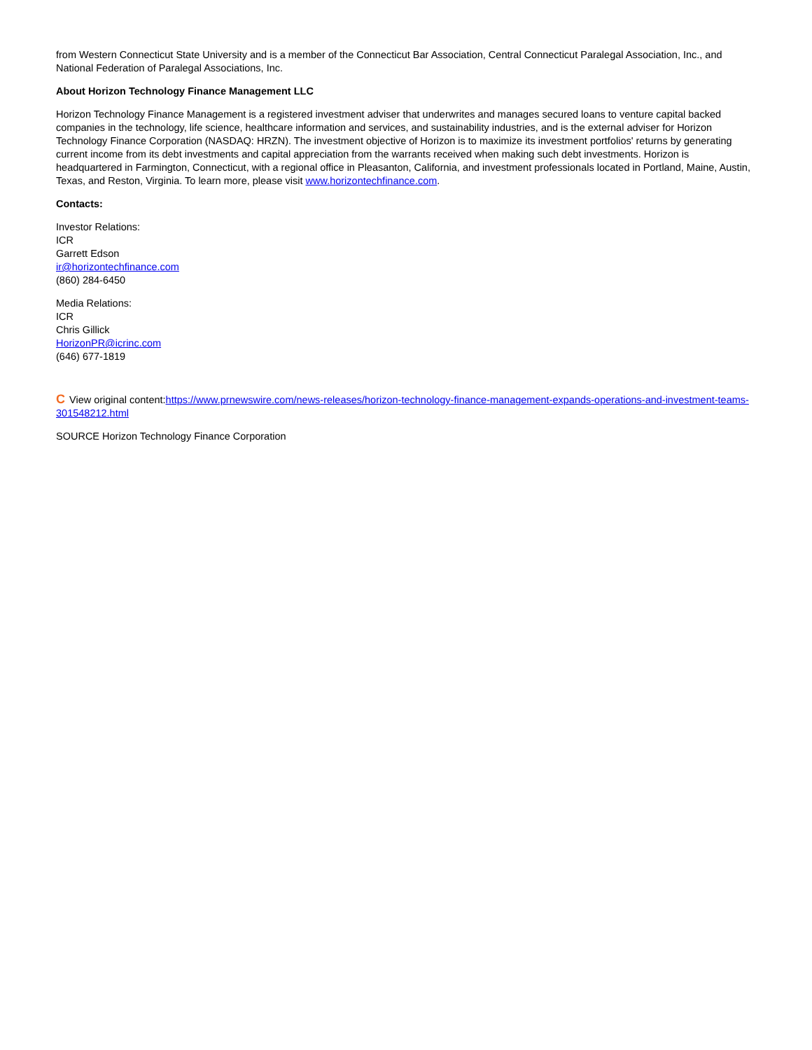from Western Connecticut State University and is a member of the Connecticut Bar Association, Central Connecticut Paralegal Association, Inc., and National Federation of Paralegal Associations, Inc.
About Horizon Technology Finance Management LLC
Horizon Technology Finance Management is a registered investment adviser that underwrites and manages secured loans to venture capital backed companies in the technology, life science, healthcare information and services, and sustainability industries, and is the external adviser for Horizon Technology Finance Corporation (NASDAQ: HRZN). The investment objective of Horizon is to maximize its investment portfolios' returns by generating current income from its debt investments and capital appreciation from the warrants received when making such debt investments. Horizon is headquartered in Farmington, Connecticut, with a regional office in Pleasanton, California, and investment professionals located in Portland, Maine, Austin, Texas, and Reston, Virginia. To learn more, please visit www.horizontechfinance.com.
Contacts:
Investor Relations:
ICR
Garrett Edson
ir@horizontechfinance.com
(860) 284-6450
Media Relations:
ICR
Chris Gillick
HorizonPR@icrinc.com
(646) 677-1819
C View original content:https://www.prnewswire.com/news-releases/horizon-technology-finance-management-expands-operations-and-investment-teams-301548212.html
SOURCE Horizon Technology Finance Corporation